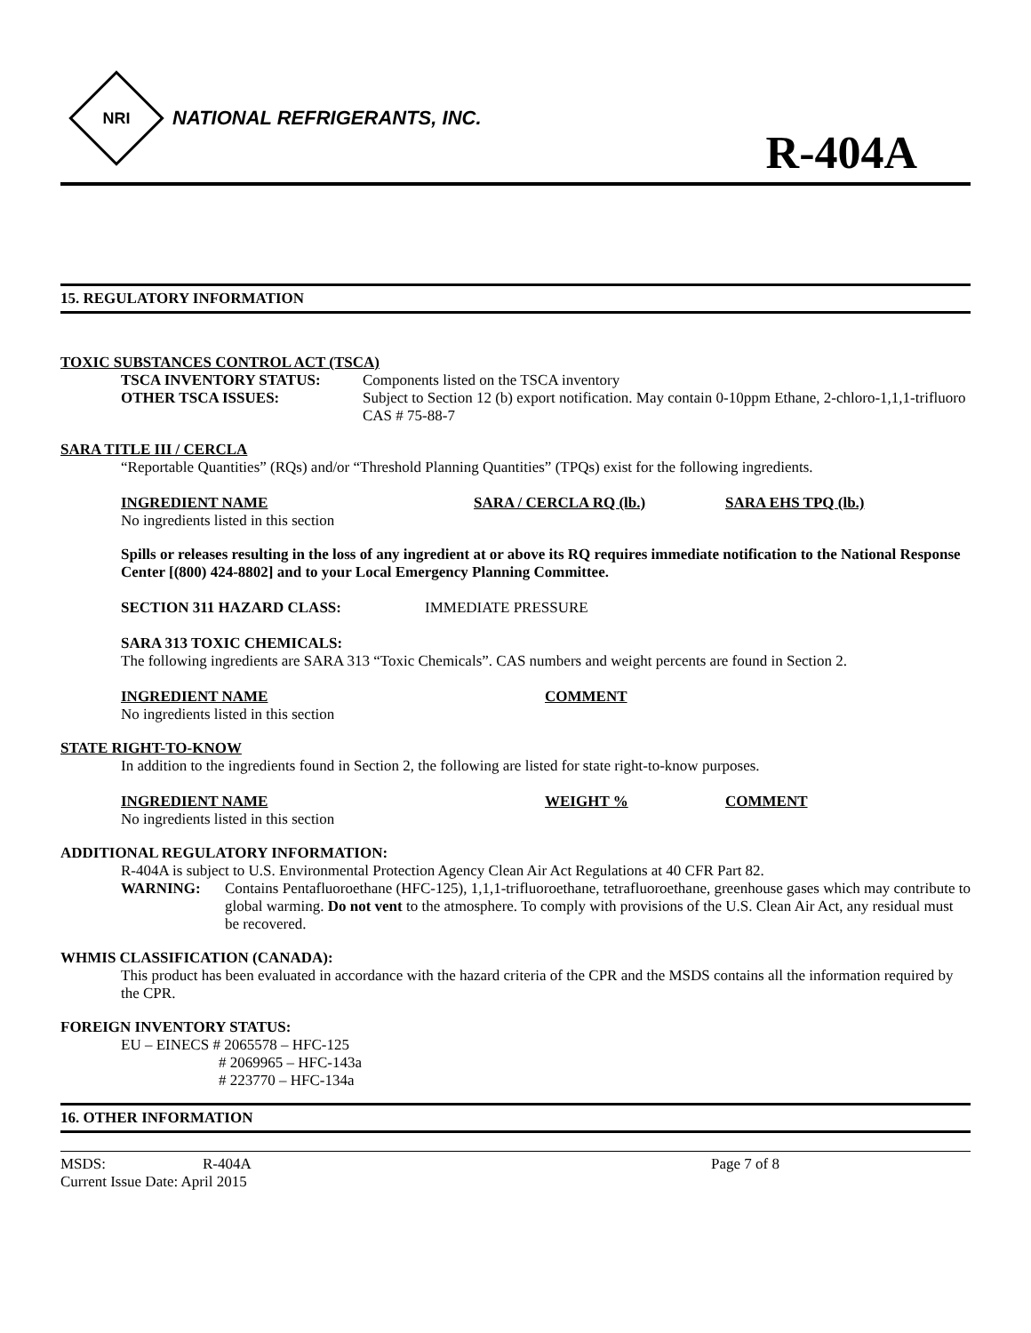NRI
NATIONAL REFRIGERANTS, INC.
R-404A
15. REGULATORY INFORMATION
TOXIC SUBSTANCES CONTROL ACT (TSCA)
TSCA INVENTORY STATUS: Components listed on the TSCA inventory
OTHER TSCA ISSUES: Subject to Section 12 (b) export notification. May contain 0-10ppm Ethane, 2-chloro-1,1,1-trifluoro CAS # 75-88-7
SARA TITLE III / CERCLA
“Reportable Quantities” (RQs) and/or “Threshold Planning Quantities” (TPQs) exist for the following ingredients.
INGREDIENT NAME SARA / CERCLA RQ (lb.) SARA EHS TPQ (lb.)
No ingredients listed in this section
Spills or releases resulting in the loss of any ingredient at or above its RQ requires immediate notification to the National Response Center [(800) 424-8802] and to your Local Emergency Planning Committee.
SECTION 311 HAZARD CLASS: IMMEDIATE PRESSURE
SARA 313 TOXIC CHEMICALS:
The following ingredients are SARA 313 “Toxic Chemicals”. CAS numbers and weight percents are found in Section 2.
INGREDIENT NAME COMMENT
No ingredients listed in this section
STATE RIGHT-TO-KNOW
In addition to the ingredients found in Section 2, the following are listed for state right-to-know purposes.
INGREDIENT NAME WEIGHT % COMMENT
No ingredients listed in this section
ADDITIONAL REGULATORY INFORMATION:
R-404A is subject to U.S. Environmental Protection Agency Clean Air Act Regulations at 40 CFR Part 82.
WARNING: Contains Pentafluoroethane (HFC-125), 1,1,1-trifluoroethane, tetrafluoroethane, greenhouse gases which may contribute to global warming. Do not vent to the atmosphere. To comply with provisions of the U.S. Clean Air Act, any residual must be recovered.
WHMIS CLASSIFICATION (CANADA):
This product has been evaluated in accordance with the hazard criteria of the CPR and the MSDS contains all the information required by the CPR.
FOREIGN INVENTORY STATUS:
EU – EINECS # 2065578 – HFC-125
# 2069965 – HFC-143a
# 223770 – HFC-134a
16. OTHER INFORMATION
MSDS: R-404A Page 7 of 8
Current Issue Date: April 2015